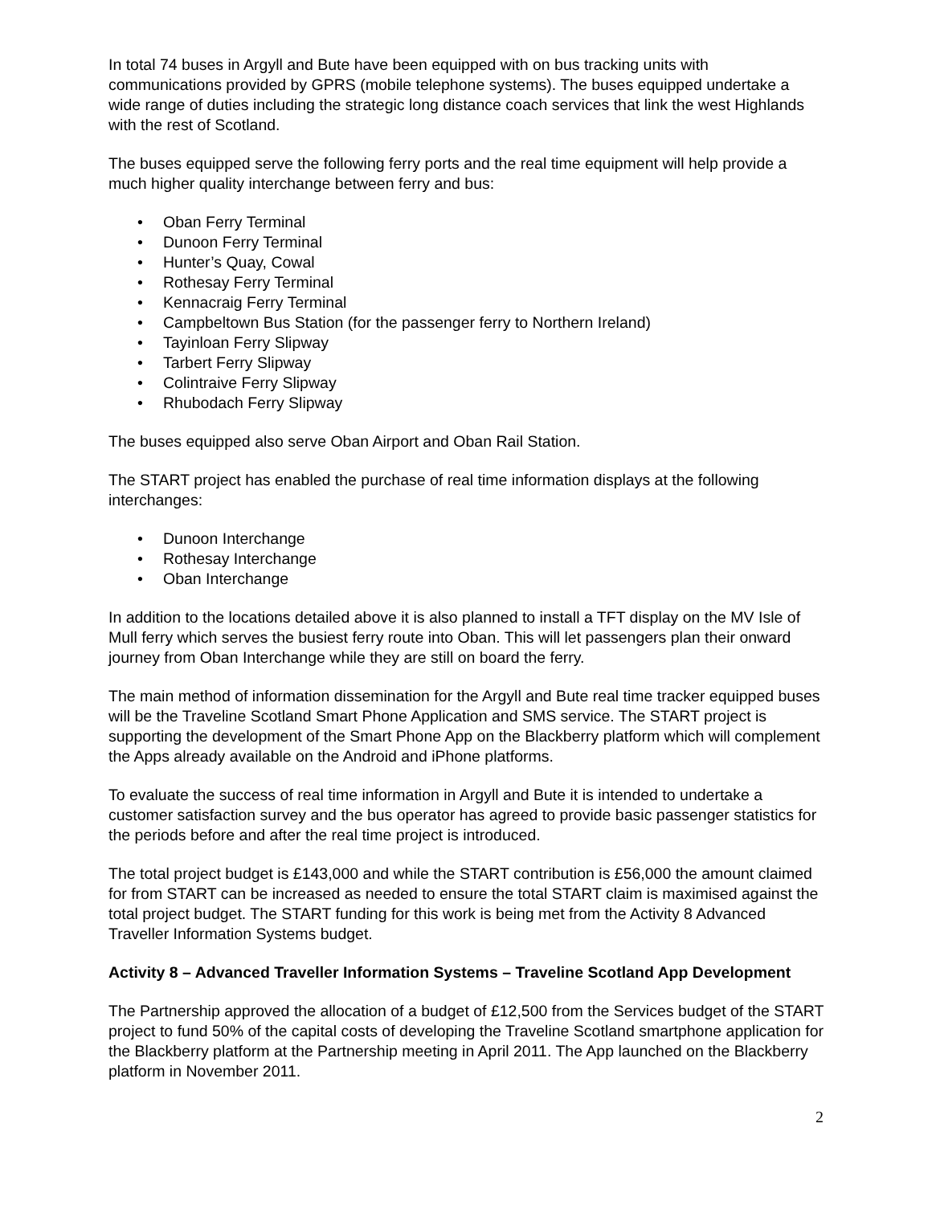In total 74 buses in Argyll and Bute have been equipped with on bus tracking units with communications provided by GPRS (mobile telephone systems). The buses equipped undertake a wide range of duties including the strategic long distance coach services that link the west Highlands with the rest of Scotland.
The buses equipped serve the following ferry ports and the real time equipment will help provide a much higher quality interchange between ferry and bus:
• Oban Ferry Terminal
• Dunoon Ferry Terminal
• Hunter’s Quay, Cowal
• Rothesay Ferry Terminal
• Kennacraig Ferry Terminal
• Campbeltown Bus Station (for the passenger ferry to Northern Ireland)
• Tayinloan Ferry Slipway
• Tarbert Ferry Slipway
• Colintraive Ferry Slipway
• Rhubodach Ferry Slipway
The buses equipped also serve Oban Airport and Oban Rail Station.
The START project has enabled the purchase of real time information displays at the following interchanges:
• Dunoon Interchange
• Rothesay Interchange
• Oban Interchange
In addition to the locations detailed above it is also planned to install a TFT display on the MV Isle of Mull ferry which serves the busiest ferry route into Oban. This will let passengers plan their onward journey from Oban Interchange while they are still on board the ferry.
The main method of information dissemination for the Argyll and Bute real time tracker equipped buses will be the Traveline Scotland Smart Phone Application and SMS service. The START project is supporting the development of the Smart Phone App on the Blackberry platform which will complement the Apps already available on the Android and iPhone platforms.
To evaluate the success of real time information in Argyll and Bute it is intended to undertake a customer satisfaction survey and the bus operator has agreed to provide basic passenger statistics for the periods before and after the real time project is introduced.
The total project budget is £143,000 and while the START contribution is £56,000 the amount claimed for from START can be increased as needed to ensure the total START claim is maximised against the total project budget. The START funding for this work is being met from the Activity 8 Advanced Traveller Information Systems budget.
Activity 8 – Advanced Traveller Information Systems – Traveline Scotland App Development
The Partnership approved the allocation of a budget of £12,500 from the Services budget of the START project to fund 50% of the capital costs of developing the Traveline Scotland smartphone application for the Blackberry platform at the Partnership meeting in April 2011. The App launched on the Blackberry platform in November 2011.
2